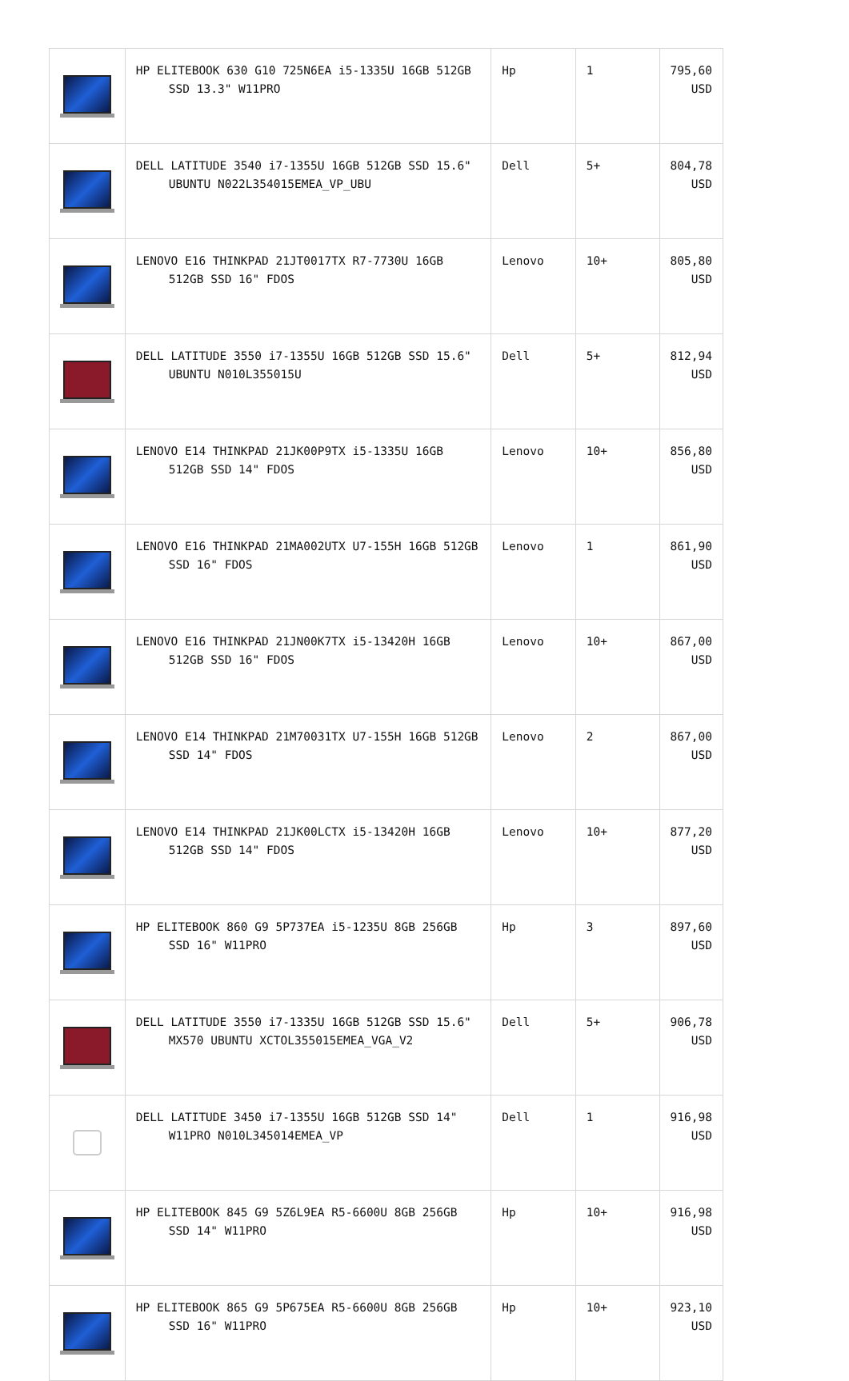| | HP ELITEBOOK 630 G10 725N6EA i5-1335U 16GB 512GB SSD 13.3" W11PRO | Hp | 1 | 795,60 USD |
| | DELL LATITUDE 3540 i7-1355U 16GB 512GB SSD 15.6" UBUNTU N022L354015EMEA_VP_UBU | Dell | 5+ | 804,78 USD |
| | LENOVO E16 THINKPAD 21JT0017TX R7-7730U 16GB 512GB SSD 16" FDOS | Lenovo | 10+ | 805,80 USD |
| | DELL LATITUDE 3550 i7-1355U 16GB 512GB SSD 15.6" UBUNTU N010L355015U | Dell | 5+ | 812,94 USD |
| | LENOVO E14 THINKPAD 21JK00P9TX i5-1335U 16GB 512GB SSD 14" FDOS | Lenovo | 10+ | 856,80 USD |
| | LENOVO E16 THINKPAD 21MA002UTX U7-155H 16GB 512GB SSD 16" FDOS | Lenovo | 1 | 861,90 USD |
| | LENOVO E16 THINKPAD 21JN00K7TX i5-13420H 16GB 512GB SSD 16" FDOS | Lenovo | 10+ | 867,00 USD |
| | LENOVO E14 THINKPAD 21M70031TX U7-155H 16GB 512GB SSD 14" FDOS | Lenovo | 2 | 867,00 USD |
| | LENOVO E14 THINKPAD 21JK00LCTX i5-13420H 16GB 512GB SSD 14" FDOS | Lenovo | 10+ | 877,20 USD |
| | HP ELITEBOOK 860 G9 5P737EA i5-1235U 8GB 256GB SSD 16" W11PRO | Hp | 3 | 897,60 USD |
| | DELL LATITUDE 3550 i7-1335U 16GB 512GB SSD 15.6" MX570 UBUNTU XCTOL355015EMEA_VGA_V2 | Dell | 5+ | 906,78 USD |
| | DELL LATITUDE 3450 i7-1355U 16GB 512GB SSD 14" W11PRO N010L345014EMEA_VP | Dell | 1 | 916,98 USD |
| | HP ELITEBOOK 845 G9 5Z6L9EA R5-6600U 8GB 256GB SSD 14" W11PRO | Hp | 10+ | 916,98 USD |
| | HP ELITEBOOK 865 G9 5P675EA R5-6600U 8GB 256GB SSD 16" W11PRO | Hp | 10+ | 923,10 USD |